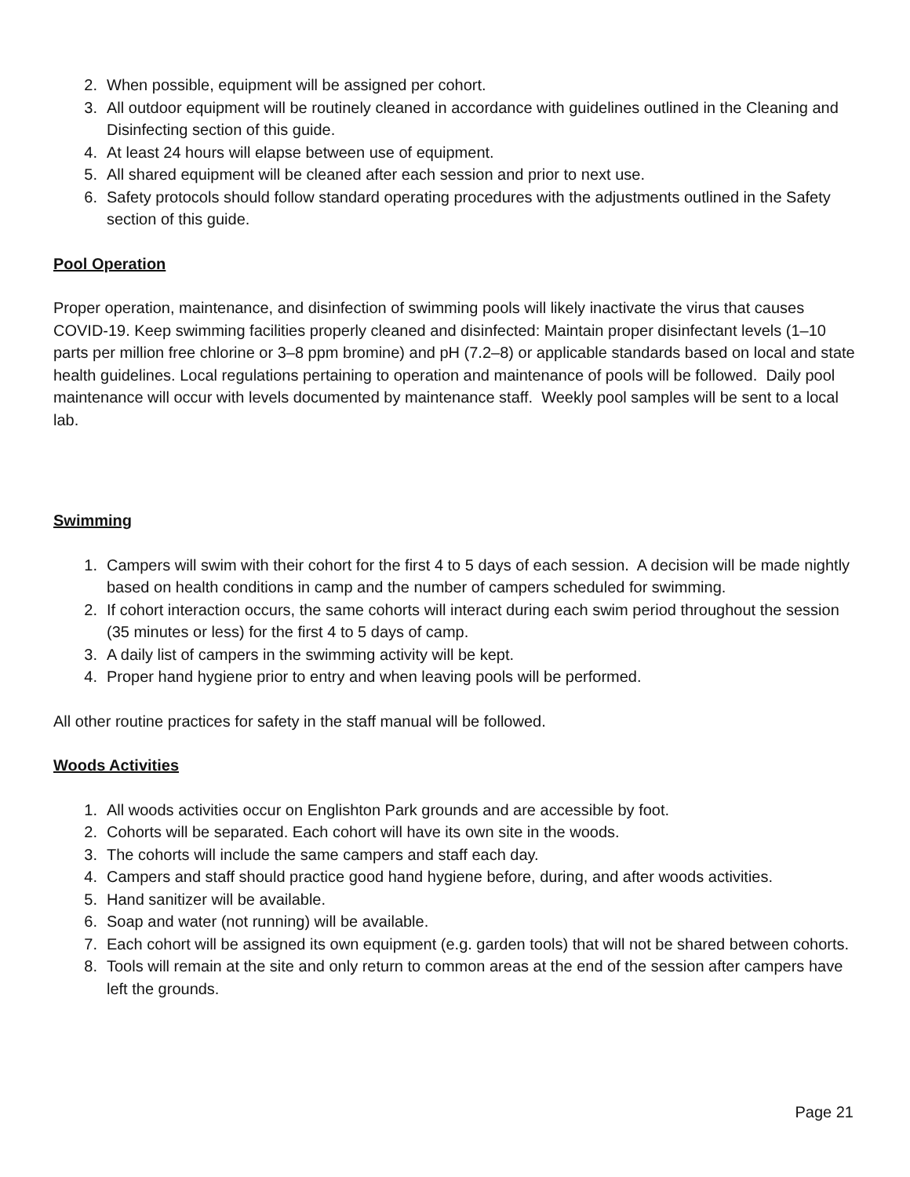2. When possible, equipment will be assigned per cohort.
3. All outdoor equipment will be routinely cleaned in accordance with guidelines outlined in the Cleaning and Disinfecting section of this guide.
4. At least 24 hours will elapse between use of equipment.
5. All shared equipment will be cleaned after each session and prior to next use.
6. Safety protocols should follow standard operating procedures with the adjustments outlined in the Safety section of this guide.
Pool Operation
Proper operation, maintenance, and disinfection of swimming pools will likely inactivate the virus that causes COVID-19. Keep swimming facilities properly cleaned and disinfected: Maintain proper disinfectant levels (1–10 parts per million free chlorine or 3–8 ppm bromine) and pH (7.2–8) or applicable standards based on local and state health guidelines. Local regulations pertaining to operation and maintenance of pools will be followed. Daily pool maintenance will occur with levels documented by maintenance staff. Weekly pool samples will be sent to a local lab.
Swimming
1. Campers will swim with their cohort for the first 4 to 5 days of each session. A decision will be made nightly based on health conditions in camp and the number of campers scheduled for swimming.
2. If cohort interaction occurs, the same cohorts will interact during each swim period throughout the session (35 minutes or less) for the first 4 to 5 days of camp.
3. A daily list of campers in the swimming activity will be kept.
4. Proper hand hygiene prior to entry and when leaving pools will be performed.
All other routine practices for safety in the staff manual will be followed.
Woods Activities
1. All woods activities occur on Englishton Park grounds and are accessible by foot.
2. Cohorts will be separated. Each cohort will have its own site in the woods.
3. The cohorts will include the same campers and staff each day.
4. Campers and staff should practice good hand hygiene before, during, and after woods activities.
5. Hand sanitizer will be available.
6. Soap and water (not running) will be available.
7. Each cohort will be assigned its own equipment (e.g. garden tools) that will not be shared between cohorts.
8. Tools will remain at the site and only return to common areas at the end of the session after campers have left the grounds.
Page 21